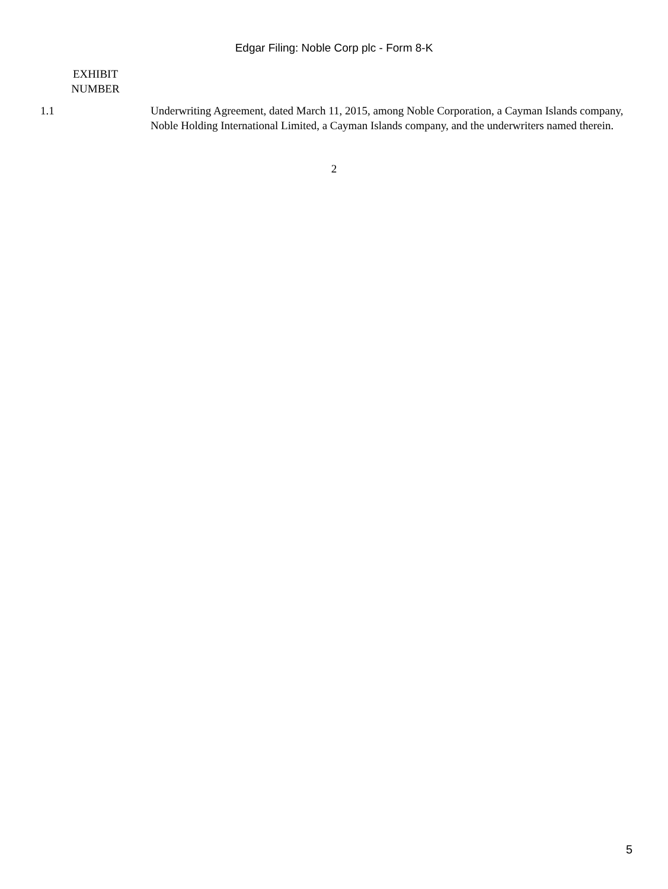Edgar Filing: Noble Corp plc - Form 8-K
| EXHIBIT NUMBER | |
| --- | --- |
| 1.1 | Underwriting Agreement, dated March 11, 2015, among Noble Corporation, a Cayman Islands company, Noble Holding International Limited, a Cayman Islands company, and the underwriters named therein. |
2
5